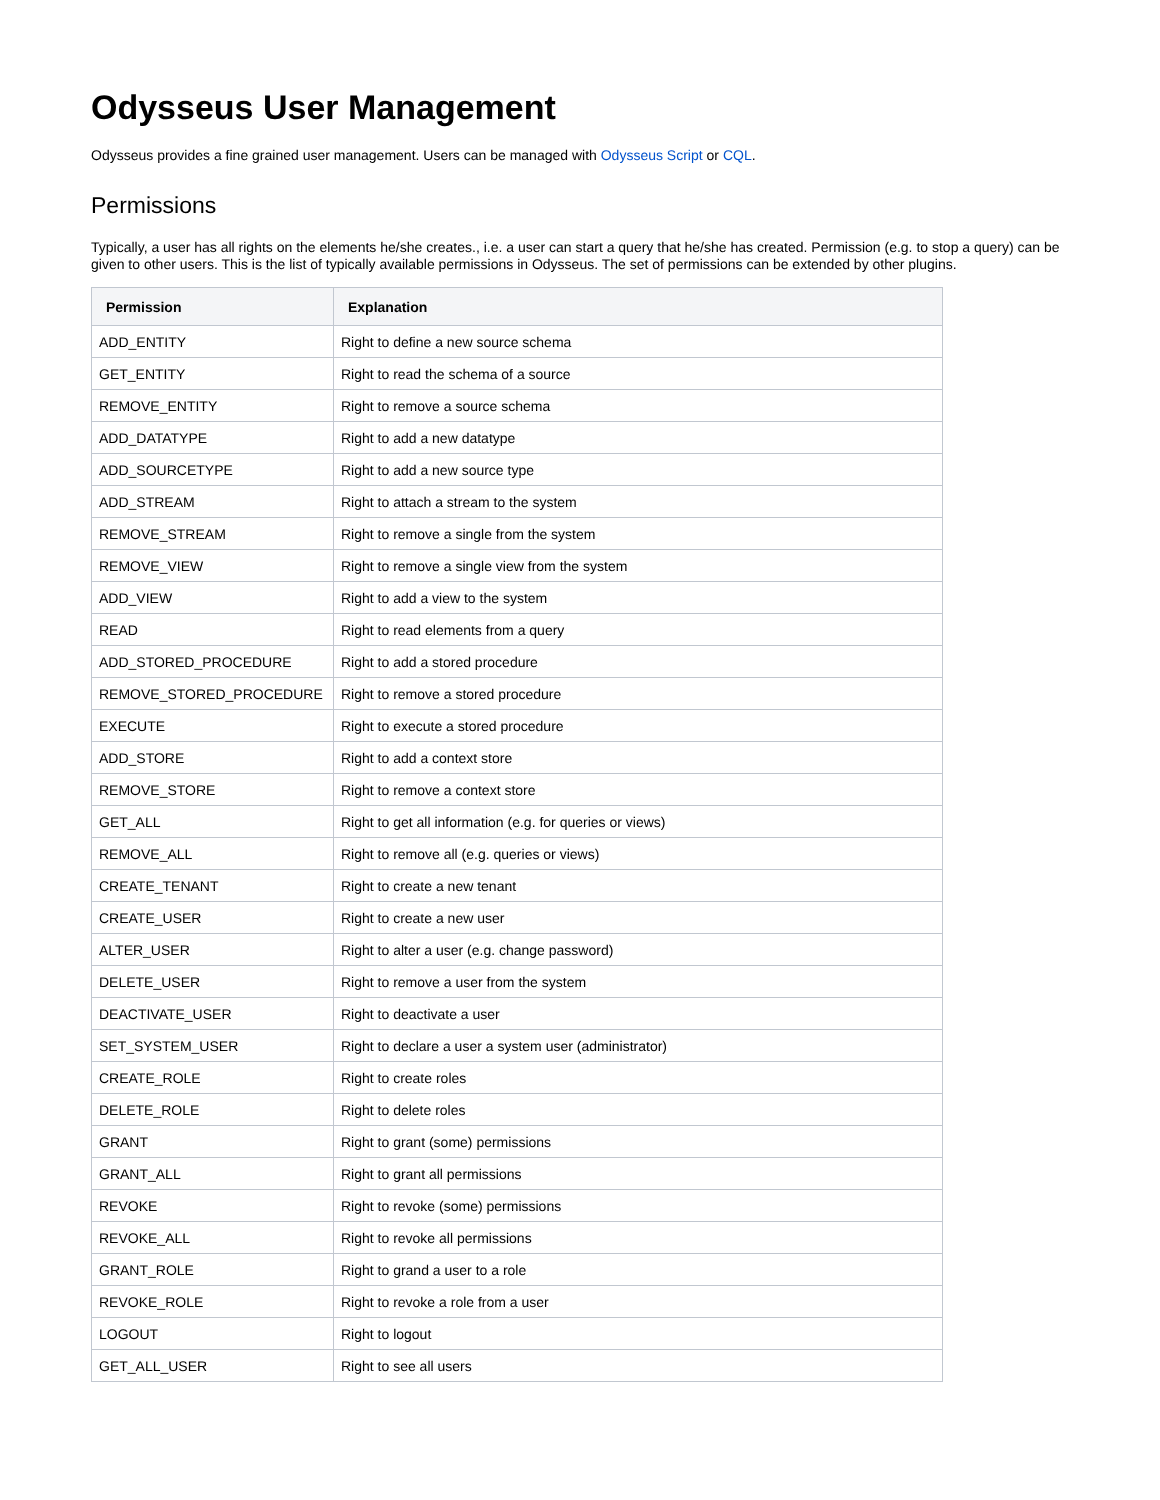Odysseus User Management
Odysseus provides a fine grained user management. Users can be managed with Odysseus Script or CQL.
Permissions
Typically, a user has all rights on the elements he/she creates., i.e. a user can start a query that he/she has created. Permission (e.g. to stop a query) can be given to other users. This is the list of typically available permissions in Odysseus. The set of permissions can be extended by other plugins.
| Permission | Explanation |
| --- | --- |
| ADD_ENTITY | Right to define a new source schema |
| GET_ENTITY | Right to read the schema of a source |
| REMOVE_ENTITY | Right to remove a source schema |
| ADD_DATATYPE | Right to add a new datatype |
| ADD_SOURCETYPE | Right to add a new source type |
| ADD_STREAM | Right to attach a stream to the system |
| REMOVE_STREAM | Right to remove a single from the system |
| REMOVE_VIEW | Right to remove a single view from the system |
| ADD_VIEW | Right to add a view to the system |
| READ | Right to read elements from a query |
| ADD_STORED_PROCEDURE | Right to add a stored procedure |
| REMOVE_STORED_PROCEDURE | Right to remove a stored procedure |
| EXECUTE | Right to execute a stored procedure |
| ADD_STORE | Right to add a context store |
| REMOVE_STORE | Right to remove a context store |
| GET_ALL | Right to get all information (e.g. for queries or views) |
| REMOVE_ALL | Right to remove all (e.g. queries or views) |
| CREATE_TENANT | Right to create a new tenant |
| CREATE_USER | Right to create a new user |
| ALTER_USER | Right to alter a user (e.g. change password) |
| DELETE_USER | Right to remove a user from the system |
| DEACTIVATE_USER | Right to deactivate a user |
| SET_SYSTEM_USER | Right to declare a user a system user (administrator) |
| CREATE_ROLE | Right to create roles |
| DELETE_ROLE | Right to delete roles |
| GRANT | Right to grant (some) permissions |
| GRANT_ALL | Right to grant all permissions |
| REVOKE | Right to revoke (some) permissions |
| REVOKE_ALL | Right to revoke all permissions |
| GRANT_ROLE | Right to grand a user to a role |
| REVOKE_ROLE | Right to revoke a role from a user |
| LOGOUT | Right to logout |
| GET_ALL_USER | Right to see all users |